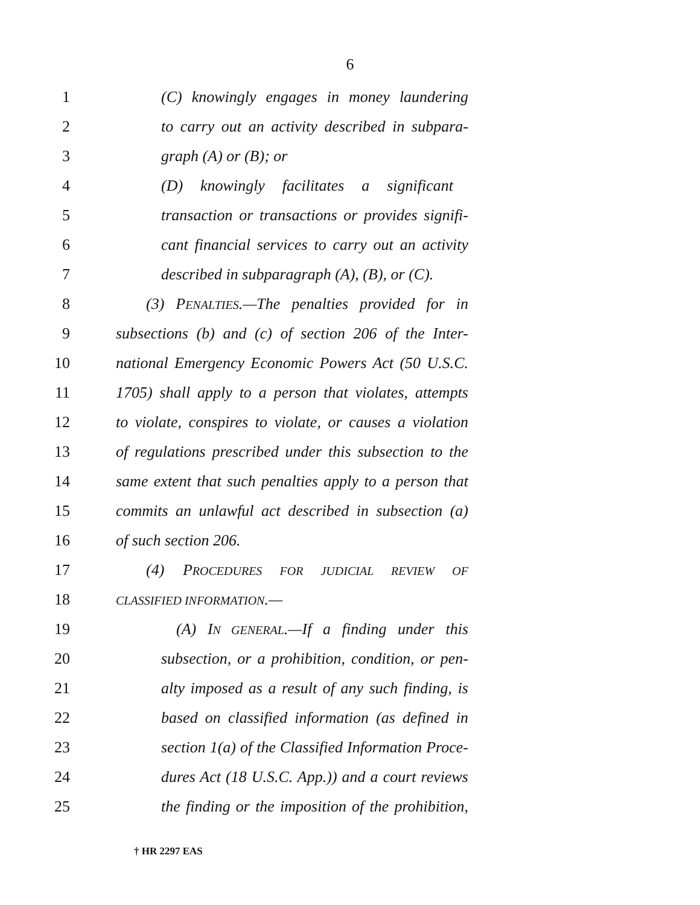6
1
(C) knowingly engages in money laundering
2
to carry out an activity described in subpara-
3 graph (A) or (B); or
4
(D) knowingly facilitates a significant
5
transaction or transactions or provides signifi-
6
cant financial services to carry out an activity
7
described in subparagraph (A), (B), or (C).
8
(3) PENALTIES.—The penalties provided for in
9
subsections (b) and (c) of section 206 of the Inter-
10
national Emergency Economic Powers Act (50 U.S.C.
11
1705) shall apply to a person that violates, attempts
12
to violate, conspires to violate, or causes a violation
13
of regulations prescribed under this subsection to the
14
same extent that such penalties apply to a person that
15
commits an unlawful act described in subsection (a)
16 of such section 206.
17
(4) PROCEDURES FOR JUDICIAL REVIEW OF
18
CLASSIFIED INFORMATION.—
19
(A) IN GENERAL.—If a finding under this
20
subsection, or a prohibition, condition, or pen-
21
alty imposed as a result of any such finding, is
22
based on classified information (as defined in
23
section 1(a) of the Classified Information Proce-
24
dures Act (18 U.S.C. App.)) and a court reviews
25
the finding or the imposition of the prohibition,
† HR 2297 EAS